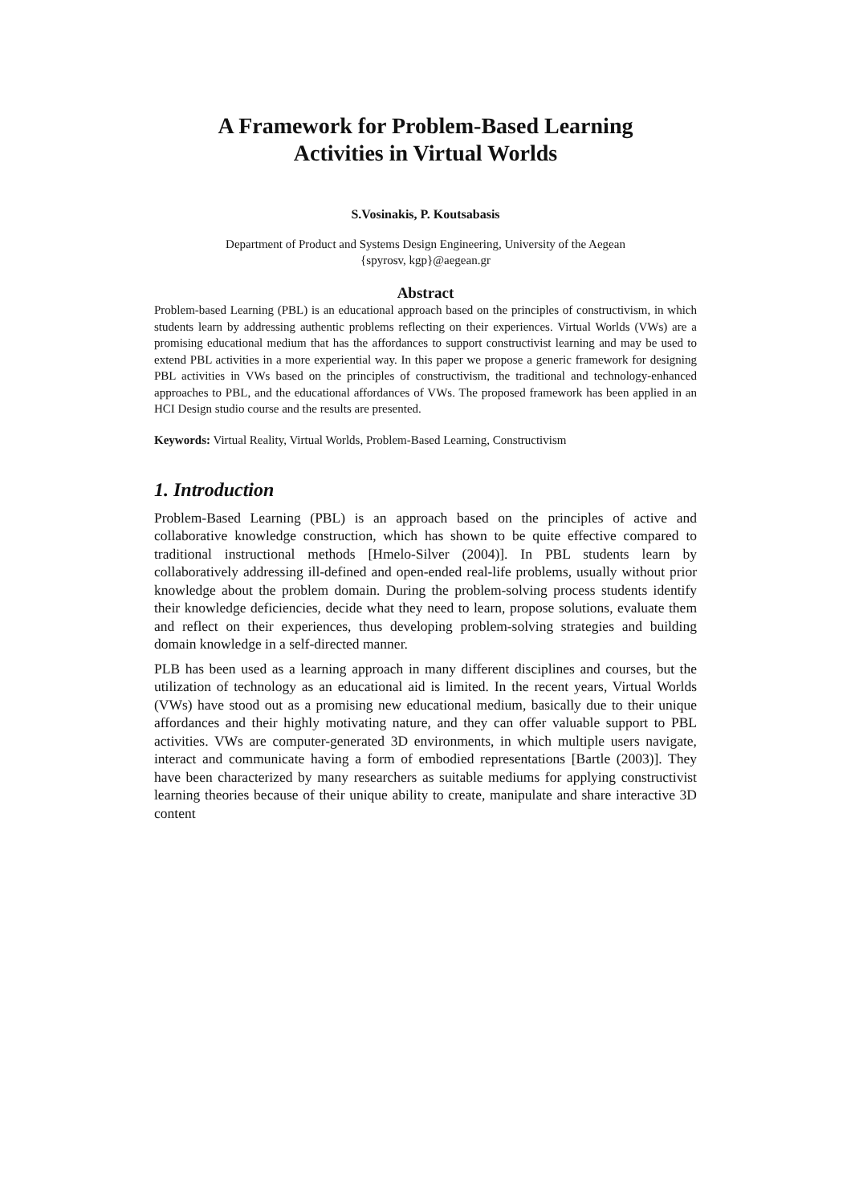A Framework for Problem-Based Learning
Activities in Virtual Worlds
S.Vosinakis, P. Koutsabasis
Department of Product and Systems Design Engineering, University of the Aegean
{spyrosv, kgp}@aegean.gr
Abstract
Problem-based Learning (PBL) is an educational approach based on the principles of constructivism, in which students learn by addressing authentic problems reflecting on their experiences. Virtual Worlds (VWs) are a promising educational medium that has the affordances to support constructivist learning and may be used to extend PBL activities in a more experiential way. In this paper we propose a generic framework for designing PBL activities in VWs based on the principles of constructivism, the traditional and technology-enhanced approaches to PBL, and the educational affordances of VWs. The proposed framework has been applied in an HCI Design studio course and the results are presented.
Keywords: Virtual Reality, Virtual Worlds, Problem-Based Learning, Constructivism
1. Introduction
Problem-Based Learning (PBL) is an approach based on the principles of active and collaborative knowledge construction, which has shown to be quite effective compared to traditional instructional methods [Hmelo-Silver (2004)]. In PBL students learn by collaboratively addressing ill-defined and open-ended real-life problems, usually without prior knowledge about the problem domain. During the problem-solving process students identify their knowledge deficiencies, decide what they need to learn, propose solutions, evaluate them and reflect on their experiences, thus developing problem-solving strategies and building domain knowledge in a self-directed manner.
PLB has been used as a learning approach in many different disciplines and courses, but the utilization of technology as an educational aid is limited. In the recent years, Virtual Worlds (VWs) have stood out as a promising new educational medium, basically due to their unique affordances and their highly motivating nature, and they can offer valuable support to PBL activities. VWs are computer-generated 3D environments, in which multiple users navigate, interact and communicate having a form of embodied representations [Bartle (2003)]. They have been characterized by many researchers as suitable mediums for applying constructivist learning theories because of their unique ability to create, manipulate and share interactive 3D content